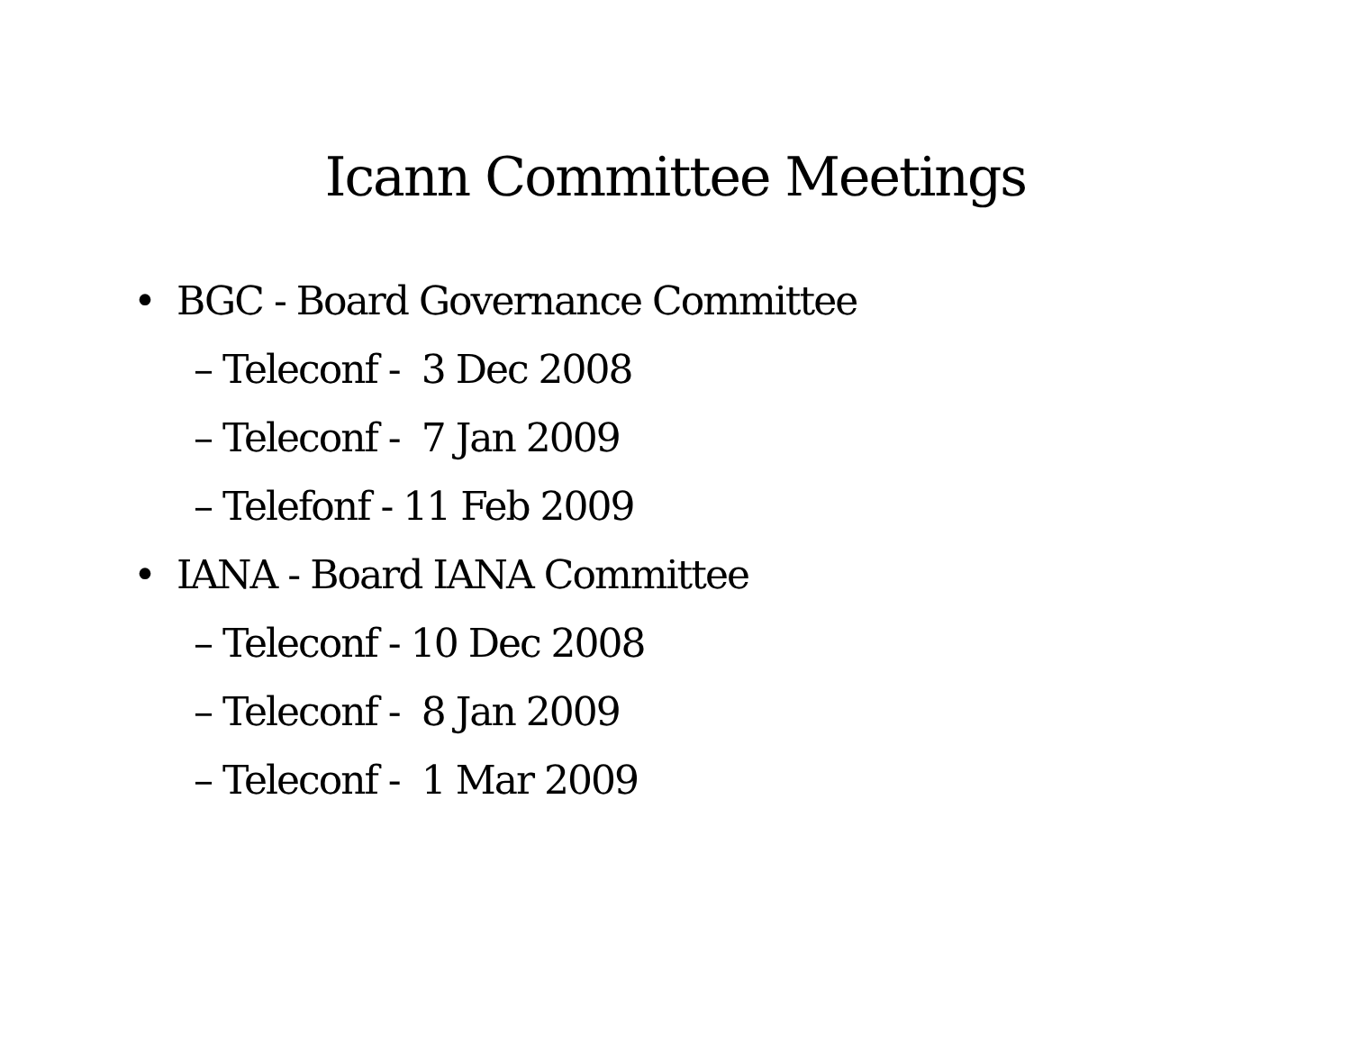Icann Committee Meetings
• BGC - Board Governance Committee
– Teleconf - 3 Dec 2008
– Teleconf - 7 Jan 2009
– Telefonf - 11 Feb 2009
• IANA - Board IANA Committee
– Teleconf - 10 Dec 2008
– Teleconf - 8 Jan 2009
– Teleconf - 1 Mar 2009